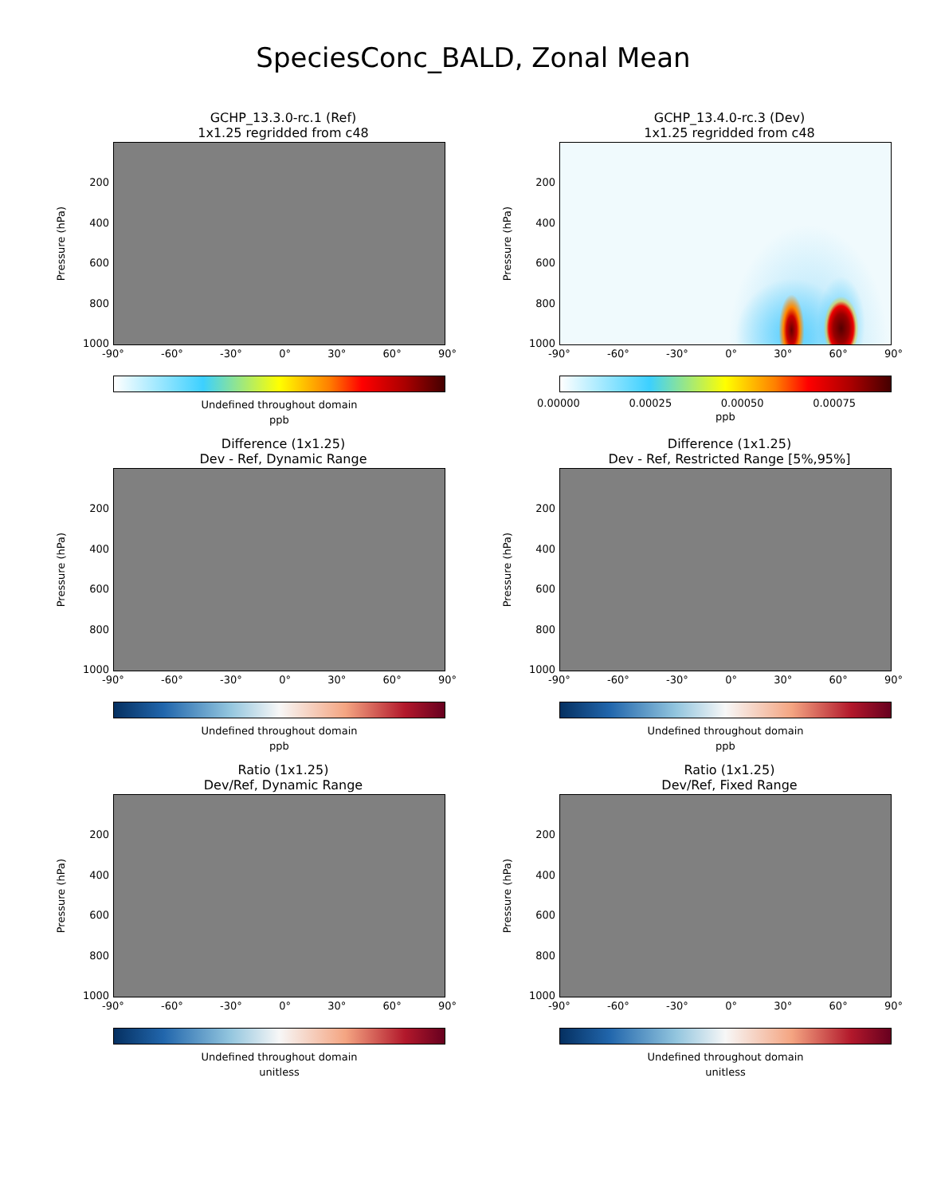SpeciesConc_BALD, Zonal Mean
GCHP_13.3.0-rc.1 (Ref)
1x1.25 regridded from c48
Pressure (hPa)
200
400
600
800
1000
-90° -60° -30° 0° 30° 60° 90°
Undefined throughout domain
ppb
GCHP_13.4.0-rc.3 (Dev)
1x1.25 regridded from c48
Pressure (hPa)
200
400
600
800
1000
-90° -60° -30° 0° 30° 60° 90°
0.00000 0.00025 0.00050 0.00075
ppb
Difference (1x1.25)
Dev - Ref, Dynamic Range
Pressure (hPa)
200
400
600
800
1000
-90° -60° -30° 0° 30° 60° 90°
Undefined throughout domain
ppb
Difference (1x1.25)
Dev - Ref, Restricted Range [5%,95%]
Pressure (hPa)
200
400
600
800
1000
-90° -60° -30° 0° 30° 60° 90°
Undefined throughout domain
ppb
Ratio (1x1.25)
Dev/Ref, Dynamic Range
Pressure (hPa)
200
400
600
800
1000
-90° -60° -30° 0° 30° 60° 90°
Undefined throughout domain
unitless
Ratio (1x1.25)
Dev/Ref, Fixed Range
Pressure (hPa)
200
400
600
800
1000
-90° -60° -30° 0° 30° 60° 90°
Undefined throughout domain
unitless